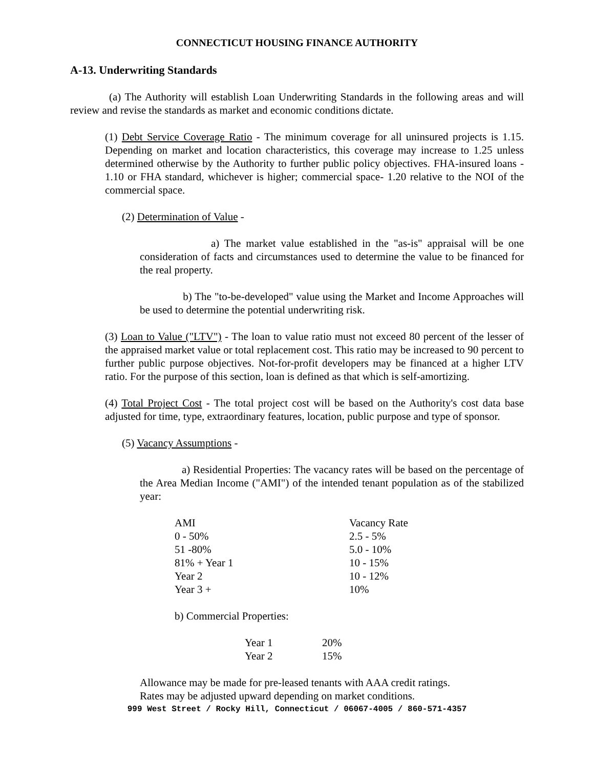CONNECTICUT HOUSING FINANCE AUTHORITY
A-13. Underwriting Standards
(a) The Authority will establish Loan Underwriting Standards in the following areas and will review and revise the standards as market and economic conditions dictate.
(1) Debt Service Coverage Ratio - The minimum coverage for all uninsured projects is 1.15. Depending on market and location characteristics, this coverage may increase to 1.25 unless determined otherwise by the Authority to further public policy objectives. FHA-insured loans - 1.10 or FHA standard, whichever is higher; commercial space- 1.20 relative to the NOI of the commercial space.
(2) Determination of Value -
a) The market value established in the "as-is" appraisal will be one consideration of facts and circumstances used to determine the value to be financed for the real property.
b) The "to-be-developed" value using the Market and Income Approaches will be used to determine the potential underwriting risk.
(3) Loan to Value ("LTV") - The loan to value ratio must not exceed 80 percent of the lesser of the appraised market value or total replacement cost. This ratio may be increased to 90 percent to further public purpose objectives. Not-for-profit developers may be financed at a higher LTV ratio. For the purpose of this section, loan is defined as that which is self-amortizing.
(4) Total Project Cost - The total project cost will be based on the Authority's cost data base adjusted for time, type, extraordinary features, location, public purpose and type of sponsor.
(5) Vacancy Assumptions -
a) Residential Properties: The vacancy rates will be based on the percentage of the Area Median Income ("AMI") of the intended tenant population as of the stabilized year:
| AMI | Vacancy Rate |
| 0 - 50% | 2.5 - 5% |
| 51 -80% | 5.0 - 10% |
| 81% + Year 1 | 10 - 15% |
| Year 2 | 10 - 12% |
| Year 3 + | 10% |
b) Commercial Properties:
| Year 1 | 20% |
| Year 2 | 15% |
Allowance may be made for pre-leased tenants with AAA credit ratings.
Rates may be adjusted upward depending on market conditions.
999 West Street / Rocky Hill, Connecticut / 06067-4005 / 860-571-4357